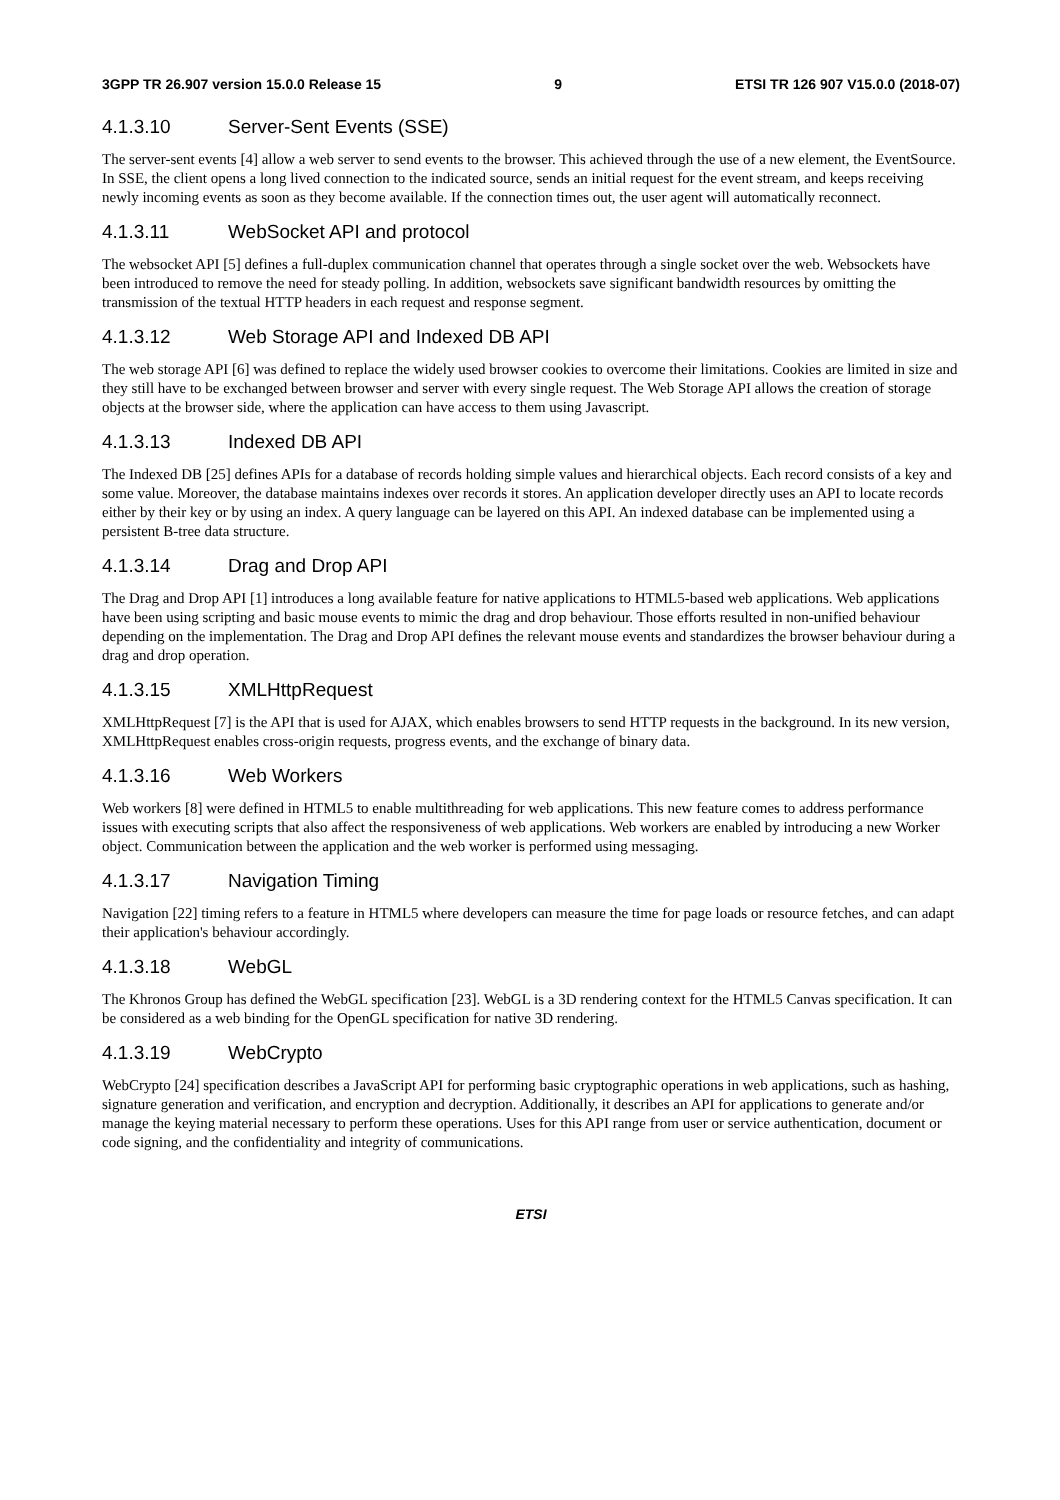3GPP TR 26.907 version 15.0.0 Release 15 9 ETSI TR 126 907 V15.0.0 (2018-07)
4.1.3.10 Server-Sent Events (SSE)
The server-sent events [4] allow a web server to send events to the browser. This achieved through the use of a new element, the EventSource. In SSE, the client opens a long lived connection to the indicated source, sends an initial request for the event stream, and keeps receiving newly incoming events as soon as they become available. If the connection times out, the user agent will automatically reconnect.
4.1.3.11 WebSocket API and protocol
The websocket API [5] defines a full-duplex communication channel that operates through a single socket over the web. Websockets have been introduced to remove the need for steady polling. In addition, websockets save significant bandwidth resources by omitting the transmission of the textual HTTP headers in each request and response segment.
4.1.3.12 Web Storage API and Indexed DB API
The web storage API [6] was defined to replace the widely used browser cookies to overcome their limitations. Cookies are limited in size and they still have to be exchanged between browser and server with every single request. The Web Storage API allows the creation of storage objects at the browser side, where the application can have access to them using Javascript.
4.1.3.13 Indexed DB API
The Indexed DB [25] defines APIs for a database of records holding simple values and hierarchical objects. Each record consists of a key and some value. Moreover, the database maintains indexes over records it stores. An application developer directly uses an API to locate records either by their key or by using an index. A query language can be layered on this API. An indexed database can be implemented using a persistent B-tree data structure.
4.1.3.14 Drag and Drop API
The Drag and Drop API [1] introduces a long available feature for native applications to HTML5-based web applications. Web applications have been using scripting and basic mouse events to mimic the drag and drop behaviour. Those efforts resulted in non-unified behaviour depending on the implementation. The Drag and Drop API defines the relevant mouse events and standardizes the browser behaviour during a drag and drop operation.
4.1.3.15 XMLHttpRequest
XMLHttpRequest [7] is the API that is used for AJAX, which enables browsers to send HTTP requests in the background. In its new version, XMLHttpRequest enables cross-origin requests, progress events, and the exchange of binary data.
4.1.3.16 Web Workers
Web workers [8] were defined in HTML5 to enable multithreading for web applications. This new feature comes to address performance issues with executing scripts that also affect the responsiveness of web applications. Web workers are enabled by introducing a new Worker object. Communication between the application and the web worker is performed using messaging.
4.1.3.17 Navigation Timing
Navigation [22] timing refers to a feature in HTML5 where developers can measure the time for page loads or resource fetches, and can adapt their application's behaviour accordingly.
4.1.3.18 WebGL
The Khronos Group has defined the WebGL specification [23]. WebGL is a 3D rendering context for the HTML5 Canvas specification. It can be considered as a web binding for the OpenGL specification for native 3D rendering.
4.1.3.19 WebCrypto
WebCrypto [24] specification describes a JavaScript API for performing basic cryptographic operations in web applications, such as hashing, signature generation and verification, and encryption and decryption. Additionally, it describes an API for applications to generate and/or manage the keying material necessary to perform these operations. Uses for this API range from user or service authentication, document or code signing, and the confidentiality and integrity of communications.
ETSI